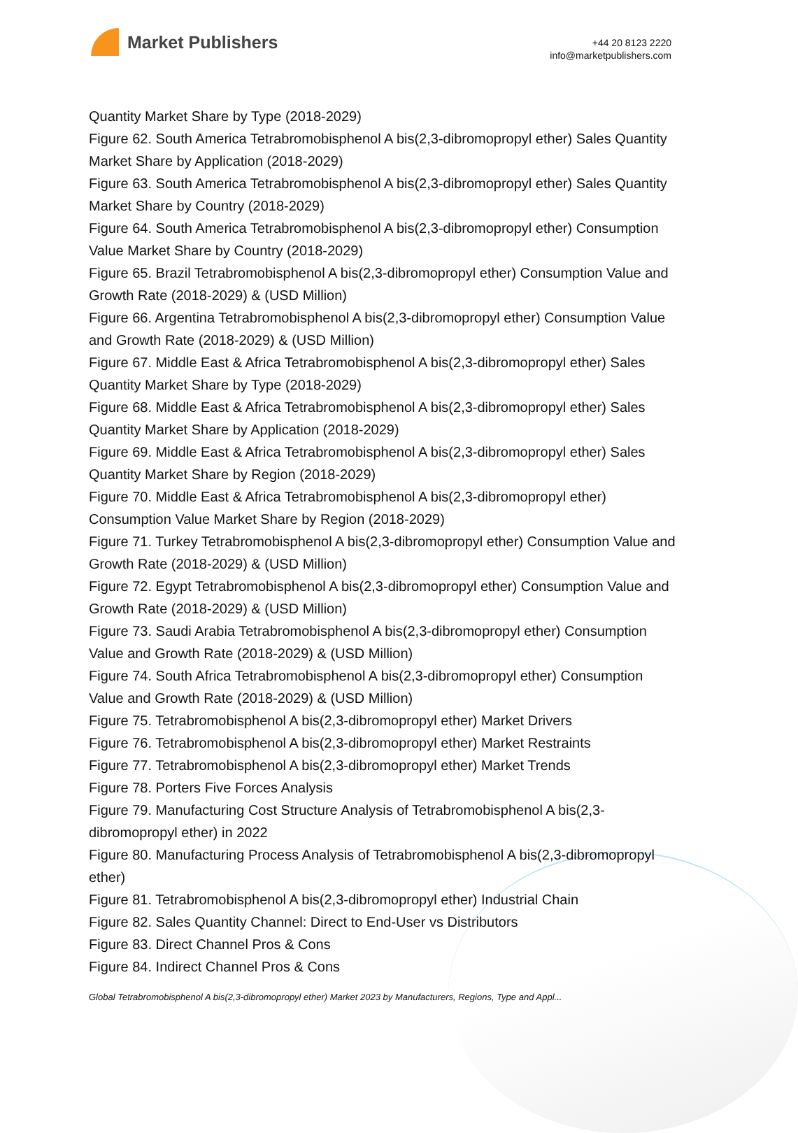Market Publishers
+44 20 8123 2220
info@marketpublishers.com
Quantity Market Share by Type (2018-2029)
Figure 62. South America Tetrabromobisphenol A bis(2,3-dibromopropyl ether) Sales Quantity Market Share by Application (2018-2029)
Figure 63. South America Tetrabromobisphenol A bis(2,3-dibromopropyl ether) Sales Quantity Market Share by Country (2018-2029)
Figure 64. South America Tetrabromobisphenol A bis(2,3-dibromopropyl ether) Consumption Value Market Share by Country (2018-2029)
Figure 65. Brazil Tetrabromobisphenol A bis(2,3-dibromopropyl ether) Consumption Value and Growth Rate (2018-2029) & (USD Million)
Figure 66. Argentina Tetrabromobisphenol A bis(2,3-dibromopropyl ether) Consumption Value and Growth Rate (2018-2029) & (USD Million)
Figure 67. Middle East & Africa Tetrabromobisphenol A bis(2,3-dibromopropyl ether) Sales Quantity Market Share by Type (2018-2029)
Figure 68. Middle East & Africa Tetrabromobisphenol A bis(2,3-dibromopropyl ether) Sales Quantity Market Share by Application (2018-2029)
Figure 69. Middle East & Africa Tetrabromobisphenol A bis(2,3-dibromopropyl ether) Sales Quantity Market Share by Region (2018-2029)
Figure 70. Middle East & Africa Tetrabromobisphenol A bis(2,3-dibromopropyl ether) Consumption Value Market Share by Region (2018-2029)
Figure 71. Turkey Tetrabromobisphenol A bis(2,3-dibromopropyl ether) Consumption Value and Growth Rate (2018-2029) & (USD Million)
Figure 72. Egypt Tetrabromobisphenol A bis(2,3-dibromopropyl ether) Consumption Value and Growth Rate (2018-2029) & (USD Million)
Figure 73. Saudi Arabia Tetrabromobisphenol A bis(2,3-dibromopropyl ether) Consumption Value and Growth Rate (2018-2029) & (USD Million)
Figure 74. South Africa Tetrabromobisphenol A bis(2,3-dibromopropyl ether) Consumption Value and Growth Rate (2018-2029) & (USD Million)
Figure 75. Tetrabromobisphenol A bis(2,3-dibromopropyl ether) Market Drivers
Figure 76. Tetrabromobisphenol A bis(2,3-dibromopropyl ether) Market Restraints
Figure 77. Tetrabromobisphenol A bis(2,3-dibromopropyl ether) Market Trends
Figure 78. Porters Five Forces Analysis
Figure 79. Manufacturing Cost Structure Analysis of Tetrabromobisphenol A bis(2,3-dibromopropyl ether) in 2022
Figure 80. Manufacturing Process Analysis of Tetrabromobisphenol A bis(2,3-dibromopropyl ether)
Figure 81. Tetrabromobisphenol A bis(2,3-dibromopropyl ether) Industrial Chain
Figure 82. Sales Quantity Channel: Direct to End-User vs Distributors
Figure 83. Direct Channel Pros & Cons
Figure 84. Indirect Channel Pros & Cons
Global Tetrabromobisphenol A bis(2,3-dibromopropyl ether) Market 2023 by Manufacturers, Regions, Type and Appl...